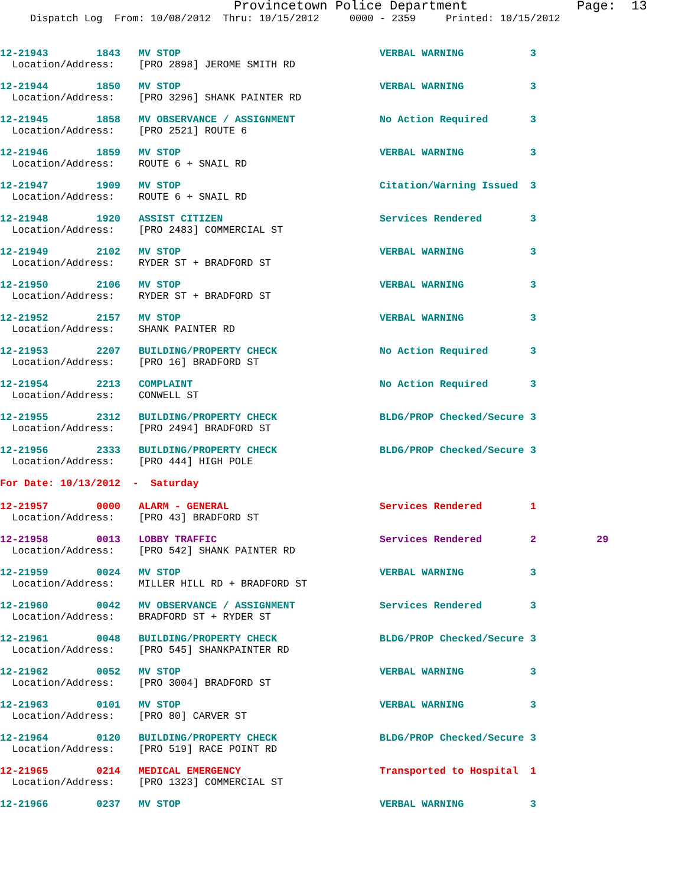Provincetown Police Department              Page:  13
     Dispatch Log  From: 10/08/2012  Thru: 10/15/2012     0000 - 2359     Printed: 10/15/2012
12-21943        1843   MV STOP                                 VERBAL WARNING           3
  Location/Address:    [PRO 2898] JEROME SMITH RD
12-21944        1850   MV STOP                                 VERBAL WARNING           3
  Location/Address:    [PRO 3296] SHANK PAINTER RD
12-21945        1858   MV OBSERVANCE / ASSIGNMENT              No Action Required       3
  Location/Address:    [PRO 2521] ROUTE 6
12-21946        1859   MV STOP                                 VERBAL WARNING           3
  Location/Address:    ROUTE 6 + SNAIL RD
12-21947        1909   MV STOP                                 Citation/Warning Issued  3
  Location/Address:    ROUTE 6 + SNAIL RD
12-21948        1920   ASSIST CITIZEN                          Services Rendered        3
  Location/Address:    [PRO 2483] COMMERCIAL ST
12-21949        2102   MV STOP                                 VERBAL WARNING           3
  Location/Address:    RYDER ST + BRADFORD ST
12-21950        2106   MV STOP                                 VERBAL WARNING           3
  Location/Address:    RYDER ST + BRADFORD ST
12-21952        2157   MV STOP                                 VERBAL WARNING           3
  Location/Address:    SHANK PAINTER RD
12-21953        2207   BUILDING/PROPERTY CHECK                 No Action Required       3
  Location/Address:    [PRO 16] BRADFORD ST
12-21954        2213   COMPLAINT                               No Action Required       3
  Location/Address:    CONWELL ST
12-21955        2312   BUILDING/PROPERTY CHECK                 BLDG/PROP Checked/Secure 3
  Location/Address:    [PRO 2494] BRADFORD ST
12-21956        2333   BUILDING/PROPERTY CHECK                 BLDG/PROP Checked/Secure 3
  Location/Address:    [PRO 444] HIGH POLE
For Date: 10/13/2012  -  Saturday
12-21957        0000   ALARM - GENERAL                         Services Rendered        1
  Location/Address:    [PRO 43] BRADFORD ST
12-21958        0013   LOBBY TRAFFIC                           Services Rendered        2          29
  Location/Address:    [PRO 542] SHANK PAINTER RD
12-21959        0024   MV STOP                                 VERBAL WARNING           3
  Location/Address:    MILLER HILL RD + BRADFORD ST
12-21960        0042   MV OBSERVANCE / ASSIGNMENT              Services Rendered        3
  Location/Address:    BRADFORD ST + RYDER ST
12-21961        0048   BUILDING/PROPERTY CHECK                 BLDG/PROP Checked/Secure 3
  Location/Address:    [PRO 545] SHANKPAINTER RD
12-21962        0052   MV STOP                                 VERBAL WARNING           3
  Location/Address:    [PRO 3004] BRADFORD ST
12-21963        0101   MV STOP                                 VERBAL WARNING           3
  Location/Address:    [PRO 80] CARVER ST
12-21964        0120   BUILDING/PROPERTY CHECK                 BLDG/PROP Checked/Secure 3
  Location/Address:    [PRO 519] RACE POINT RD
12-21965        0214   MEDICAL EMERGENCY                       Transported to Hospital  1
  Location/Address:    [PRO 1323] COMMERCIAL ST
12-21966        0237   MV STOP                                 VERBAL WARNING           3